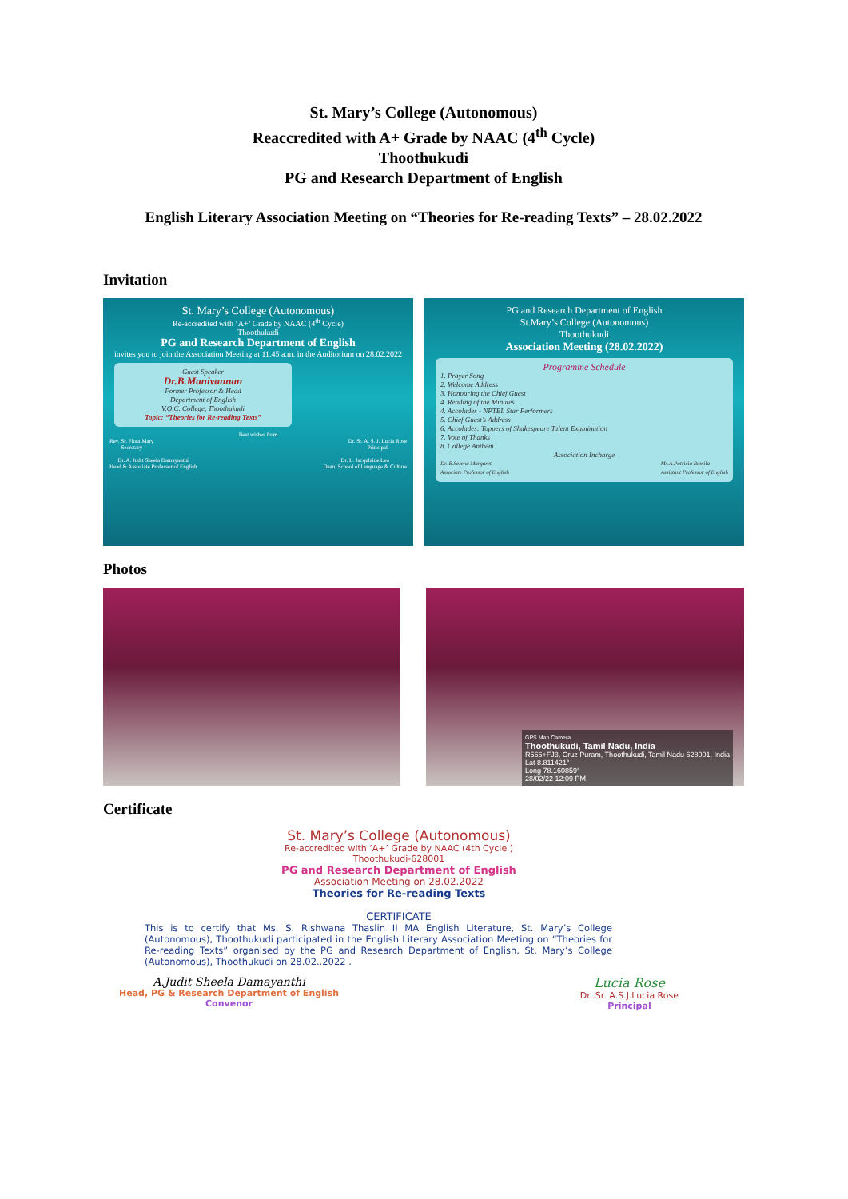St. Mary’s College (Autonomous)
Reaccredited with A+ Grade by NAAC (4<sup>th</sup> Cycle)
Thoothukudi
PG and Research Department of English
English Literary Association Meeting on “Theories for Re-reading Texts” – 28.02.2022
Invitation
St. Mary’s College (Autonomous)
Re-accredited with ‘A+’ Grade by NAAC (4<sup>th</sup> Cycle)
Thoothukudi
PG and Research Department of English
invites you to join the Association Meeting at 11.45 a.m. in the Auditorium on 28.02.2022
Guest Speaker
Dr.B.Manivannan
Former Professor & Head
Department of English
V.O.C. College, Thoothukudi
Topic: “Theories for Re-reading Texts”
Best wishes from
Rev. Sr. Flora Mary
Secretary Dr. Sr. A. S. J. Lucia Rose
Principal
Dr. A. Judit Sheela Damayanthi
Head & Associate Professor of English Dr. L. Jacqulaine Leo
Dean, School of Language & Culture
PG and Research Department of English
St.Mary’s College (Autonomous)
Thoothukudi
Association Meeting (28.02.2022)
Programme Schedule
1. Prayer Song
2. Welcome Address
3. Honouring the Chief Guest
4. Reading of the Minutes
4. Accolades - NPTEL Star Performers
5. Chief Guest’s Address
6. Accolades: Toppers of Shakespeare Talent Examination
7. Vote of Thanks
8. College Anthem
Association Incharge
Dr. B.Serena Margaret
Associate Professor of English Ms.A.Patricia Romila
Assistant Professor of English
Photos
GPS Map Camera
Thoothukudi, Tamil Nadu, India
R566+FJ3, Cruz Puram, Thoothukudi, Tamil Nadu 628001, India
Lat 8.811421°
Long 78.160859°
28/02/22 12:09 PM
Certificate
St. Mary’s College (Autonomous)
Re-accredited with ’A+’ Grade by NAAC (4th Cycle )
Thoothukudi-628001
PG and Research Department of English
Association Meeting on 28.02.2022
Theories for Re-reading Texts
CERTIFICATE
This is to certify that Ms. S. Rishwana Thaslin II MA English Literature, St. Mary’s College (Autonomous), Thoothukudi participated in the English Literary Association Meeting on “Theories for Re-reading Texts” organised by the PG and Research Department of English, St. Mary’s College (Autonomous), Thoothukudi on 28.02..2022 .
A.Judit Sheela Damayanthi
Head, PG & Research Department of English
Convenor
Lucia Rose
Dr..Sr. A.S.J.Lucia Rose
Principal